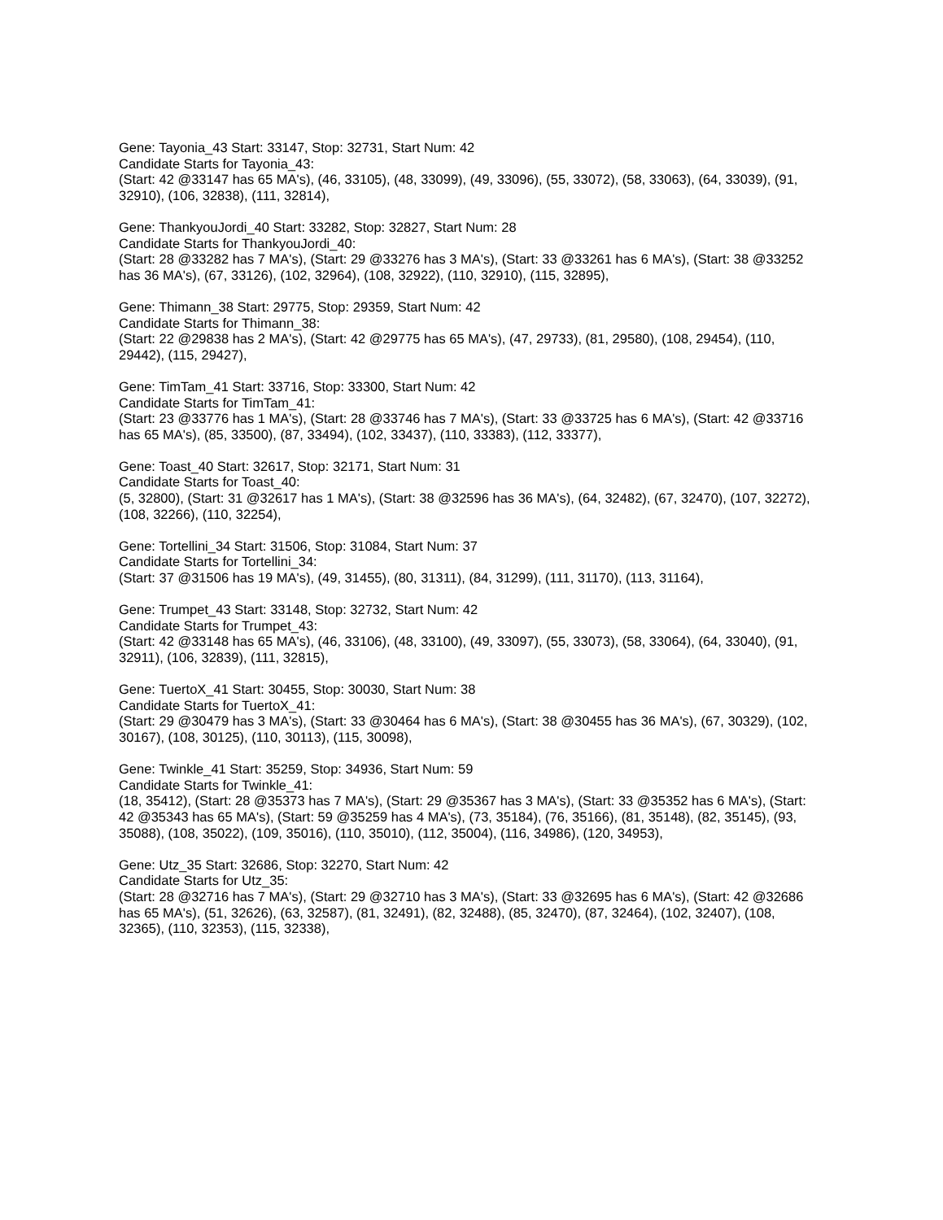Gene: Tayonia_43 Start: 33147, Stop: 32731, Start Num: 42
Candidate Starts for Tayonia_43:
(Start: 42 @33147 has 65 MA's), (46, 33105), (48, 33099), (49, 33096), (55, 33072), (58, 33063), (64, 33039), (91, 32910), (106, 32838), (111, 32814),
Gene: ThankyouJordi_40 Start: 33282, Stop: 32827, Start Num: 28
Candidate Starts for ThankyouJordi_40:
(Start: 28 @33282 has 7 MA's), (Start: 29 @33276 has 3 MA's), (Start: 33 @33261 has 6 MA's), (Start: 38 @33252 has 36 MA's), (67, 33126), (102, 32964), (108, 32922), (110, 32910), (115, 32895),
Gene: Thimann_38 Start: 29775, Stop: 29359, Start Num: 42
Candidate Starts for Thimann_38:
(Start: 22 @29838 has 2 MA's), (Start: 42 @29775 has 65 MA's), (47, 29733), (81, 29580), (108, 29454), (110, 29442), (115, 29427),
Gene: TimTam_41 Start: 33716, Stop: 33300, Start Num: 42
Candidate Starts for TimTam_41:
(Start: 23 @33776 has 1 MA's), (Start: 28 @33746 has 7 MA's), (Start: 33 @33725 has 6 MA's), (Start: 42 @33716 has 65 MA's), (85, 33500), (87, 33494), (102, 33437), (110, 33383), (112, 33377),
Gene: Toast_40 Start: 32617, Stop: 32171, Start Num: 31
Candidate Starts for Toast_40:
(5, 32800), (Start: 31 @32617 has 1 MA's), (Start: 38 @32596 has 36 MA's), (64, 32482), (67, 32470), (107, 32272), (108, 32266), (110, 32254),
Gene: Tortellini_34 Start: 31506, Stop: 31084, Start Num: 37
Candidate Starts for Tortellini_34:
(Start: 37 @31506 has 19 MA's), (49, 31455), (80, 31311), (84, 31299), (111, 31170), (113, 31164),
Gene: Trumpet_43 Start: 33148, Stop: 32732, Start Num: 42
Candidate Starts for Trumpet_43:
(Start: 42 @33148 has 65 MA's), (46, 33106), (48, 33100), (49, 33097), (55, 33073), (58, 33064), (64, 33040), (91, 32911), (106, 32839), (111, 32815),
Gene: TuertoX_41 Start: 30455, Stop: 30030, Start Num: 38
Candidate Starts for TuertoX_41:
(Start: 29 @30479 has 3 MA's), (Start: 33 @30464 has 6 MA's), (Start: 38 @30455 has 36 MA's), (67, 30329), (102, 30167), (108, 30125), (110, 30113), (115, 30098),
Gene: Twinkle_41 Start: 35259, Stop: 34936, Start Num: 59
Candidate Starts for Twinkle_41:
(18, 35412), (Start: 28 @35373 has 7 MA's), (Start: 29 @35367 has 3 MA's), (Start: 33 @35352 has 6 MA's), (Start: 42 @35343 has 65 MA's), (Start: 59 @35259 has 4 MA's), (73, 35184), (76, 35166), (81, 35148), (82, 35145), (93, 35088), (108, 35022), (109, 35016), (110, 35010), (112, 35004), (116, 34986), (120, 34953),
Gene: Utz_35 Start: 32686, Stop: 32270, Start Num: 42
Candidate Starts for Utz_35:
(Start: 28 @32716 has 7 MA's), (Start: 29 @32710 has 3 MA's), (Start: 33 @32695 has 6 MA's), (Start: 42 @32686 has 65 MA's), (51, 32626), (63, 32587), (81, 32491), (82, 32488), (85, 32470), (87, 32464), (102, 32407), (108, 32365), (110, 32353), (115, 32338),